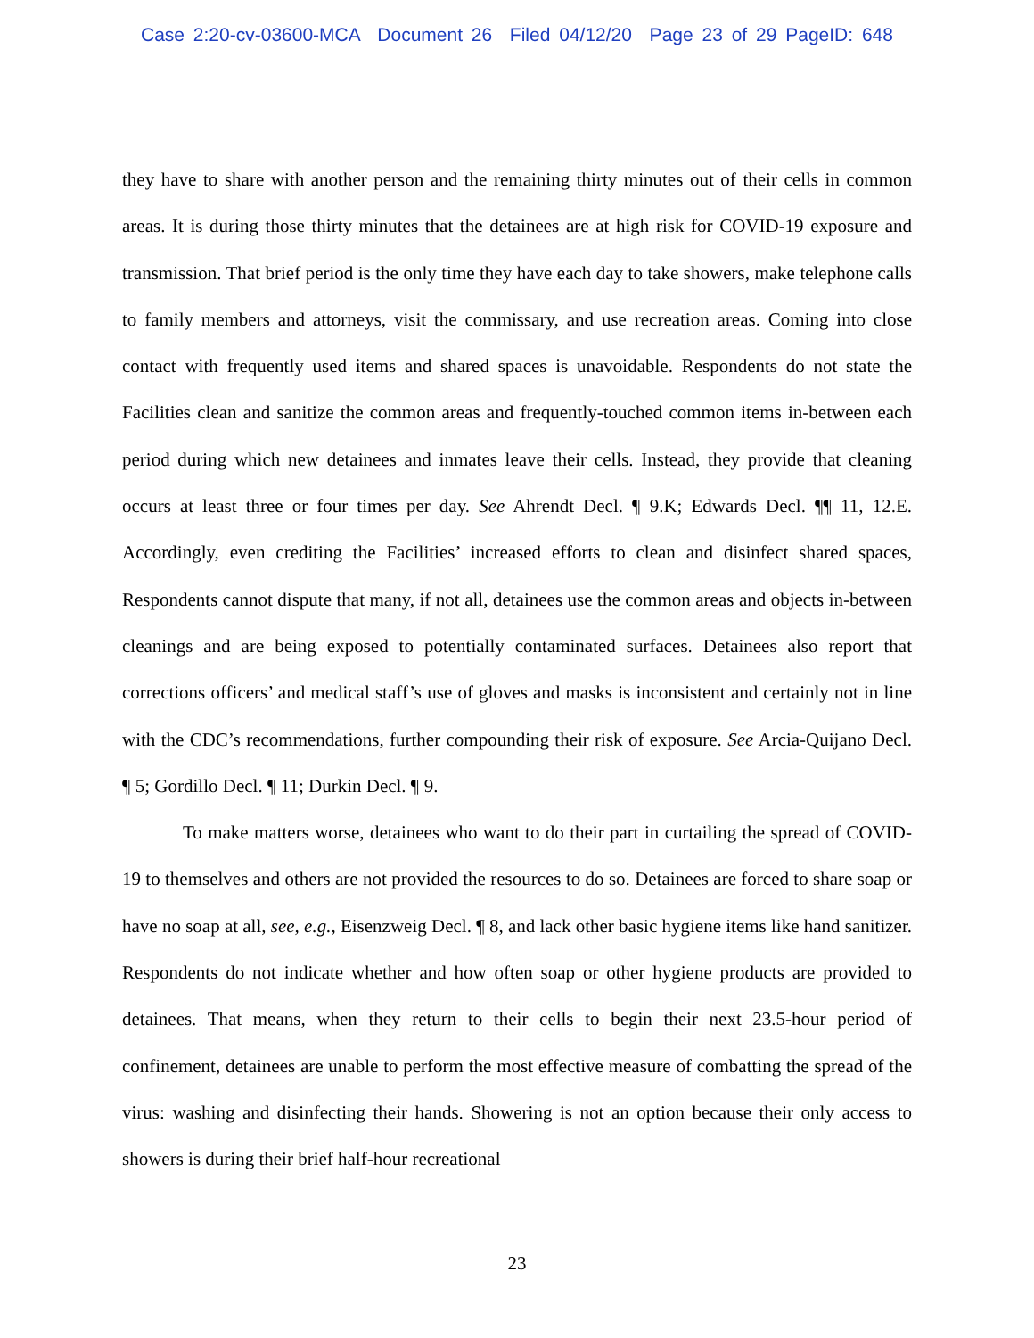Case 2:20-cv-03600-MCA Document 26 Filed 04/12/20 Page 23 of 29 PageID: 648
they have to share with another person and the remaining thirty minutes out of their cells in common areas. It is during those thirty minutes that the detainees are at high risk for COVID-19 exposure and transmission. That brief period is the only time they have each day to take showers, make telephone calls to family members and attorneys, visit the commissary, and use recreation areas. Coming into close contact with frequently used items and shared spaces is unavoidable. Respondents do not state the Facilities clean and sanitize the common areas and frequently-touched common items in-between each period during which new detainees and inmates leave their cells. Instead, they provide that cleaning occurs at least three or four times per day. See Ahrendt Decl. ¶ 9.K; Edwards Decl. ¶¶ 11, 12.E. Accordingly, even crediting the Facilities’ increased efforts to clean and disinfect shared spaces, Respondents cannot dispute that many, if not all, detainees use the common areas and objects in-between cleanings and are being exposed to potentially contaminated surfaces. Detainees also report that corrections officers’ and medical staff’s use of gloves and masks is inconsistent and certainly not in line with the CDC’s recommendations, further compounding their risk of exposure. See Arcia-Quijano Decl. ¶ 5; Gordillo Decl. ¶ 11; Durkin Decl. ¶ 9.
To make matters worse, detainees who want to do their part in curtailing the spread of COVID-19 to themselves and others are not provided the resources to do so. Detainees are forced to share soap or have no soap at all, see, e.g., Eisenzweig Decl. ¶ 8, and lack other basic hygiene items like hand sanitizer. Respondents do not indicate whether and how often soap or other hygiene products are provided to detainees. That means, when they return to their cells to begin their next 23.5-hour period of confinement, detainees are unable to perform the most effective measure of combatting the spread of the virus: washing and disinfecting their hands. Showering is not an option because their only access to showers is during their brief half-hour recreational
23